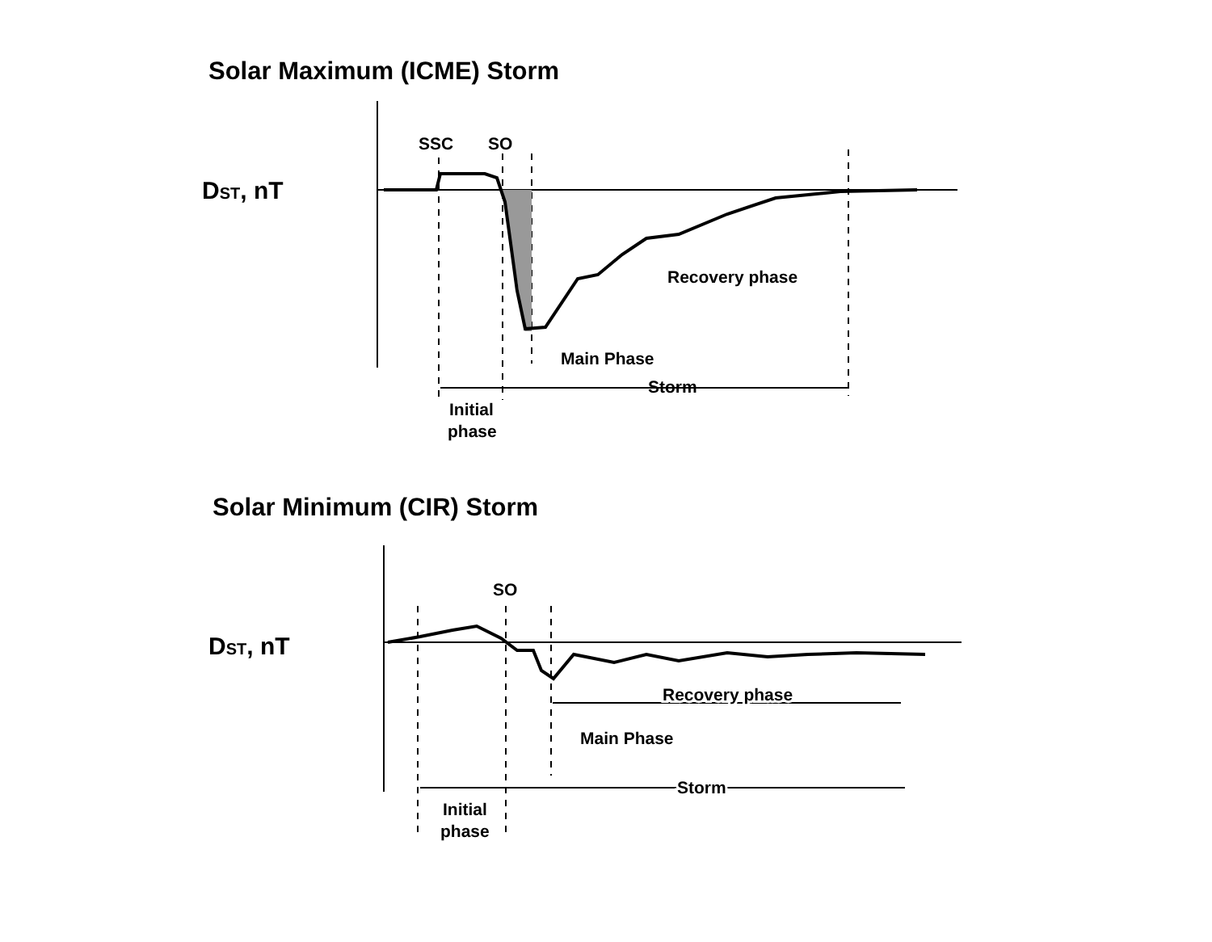Solar Maximum (ICME) Storm
DST, nT
SSC
SO
Recovery phase
Main Phase
Storm
Initial
phase
Solar Minimum (CIR) Storm
DST, nT
SO
Recovery phase
Main Phase
Storm
Initial
phase